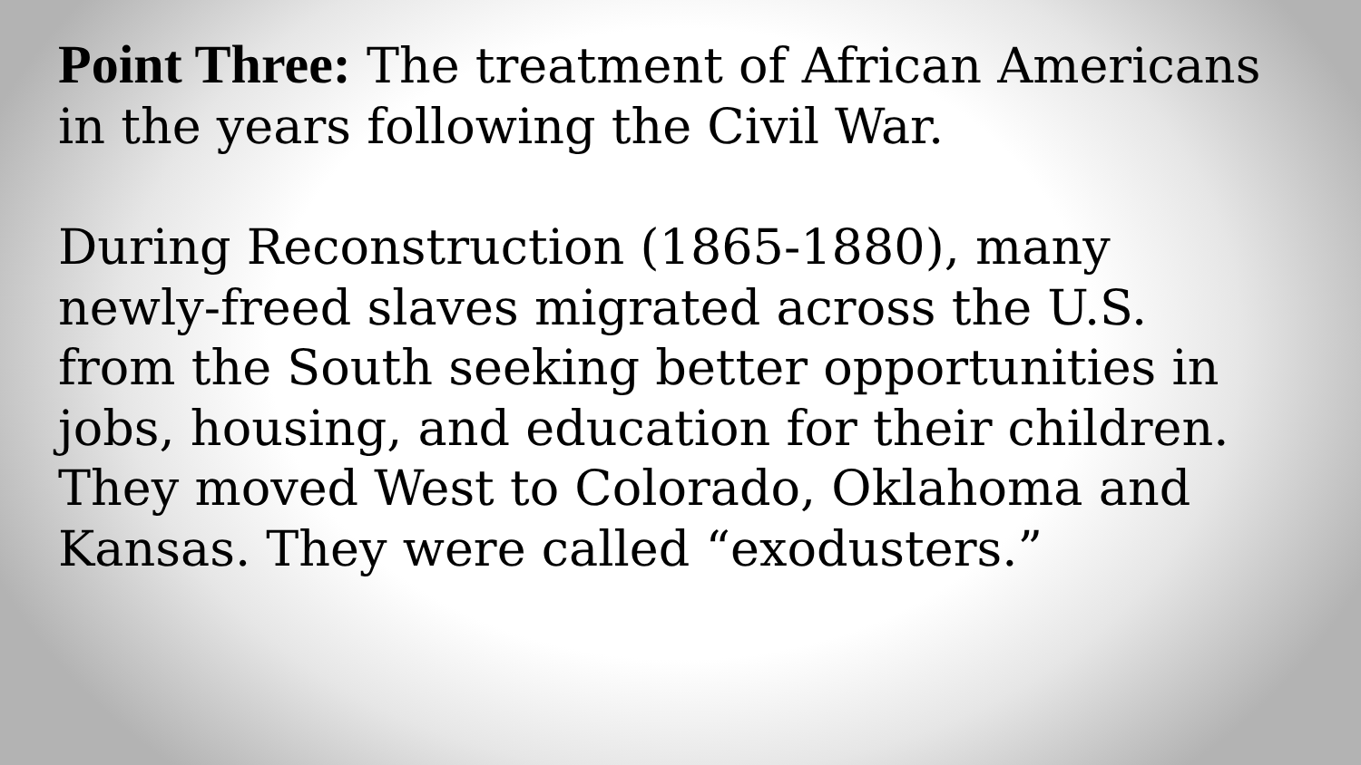Point Three: The treatment of African Americans in the years following the Civil War.
During Reconstruction (1865-1880), many newly-freed slaves migrated across the U.S. from the South seeking better opportunities in jobs, housing, and education for their children. They moved West to Colorado, Oklahoma and Kansas. They were called “exodusters.”